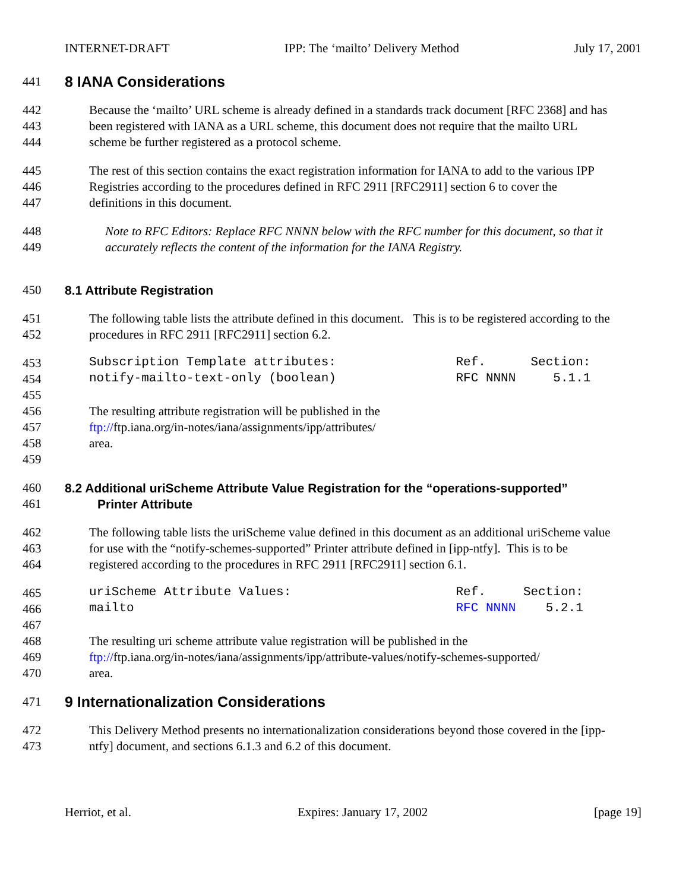INTERNET-DRAFT IPP: The ‘mailto’ Delivery Method July 17, 2001
441 8 IANA Considerations
442 Because the ‘mailto’ URL scheme is already defined in a standards track document [RFC 2368] and has
443 been registered with IANA as a URL scheme, this document does not require that the mailto URL
444 scheme be further registered as a protocol scheme.
445 The rest of this section contains the exact registration information for IANA to add to the various IPP
446 Registries according to the procedures defined in RFC 2911 [RFC2911] section 6 to cover the
447 definitions in this document.
448 Note to RFC Editors: Replace RFC NNNN below with the RFC number for this document, so that it
449 accurately reflects the content of the information for the IANA Registry.
450 8.1 Attribute Registration
451 The following table lists the attribute defined in this document. This is to be registered according to the
452 procedures in RFC 2911 [RFC2911] section 6.2.
453 Subscription Template attributes: Ref. Section:
454 notify-mailto-text-only (boolean) RFC NNNN 5.1.1
455
456 The resulting attribute registration will be published in the
457 ftp://ftp.iana.org/in-notes/iana/assignments/ipp/attributes/
458 area.
459
460 8.2 Additional uriScheme Attribute Value Registration for the “operations-supported”
461 Printer Attribute
462 The following table lists the uriScheme value defined in this document as an additional uriScheme value
463 for use with the “notify-schemes-supported” Printer attribute defined in [ipp-ntfy]. This is to be
464 registered according to the procedures in RFC 2911 [RFC2911] section 6.1.
465 uriScheme Attribute Values: Ref. Section:
466 mailto RFC NNNN 5.2.1
467
468 The resulting uri scheme attribute value registration will be published in the
469 ftp://ftp.iana.org/in-notes/iana/assignments/ipp/attribute-values/notify-schemes-supported/
470 area.
471 9 Internationalization Considerations
472 This Delivery Method presents no internationalization considerations beyond those covered in the [ipp-
473 ntfy] document, and sections 6.1.3 and 6.2 of this document.
Herriot, et al. Expires: January 17, 2002 [page 19]